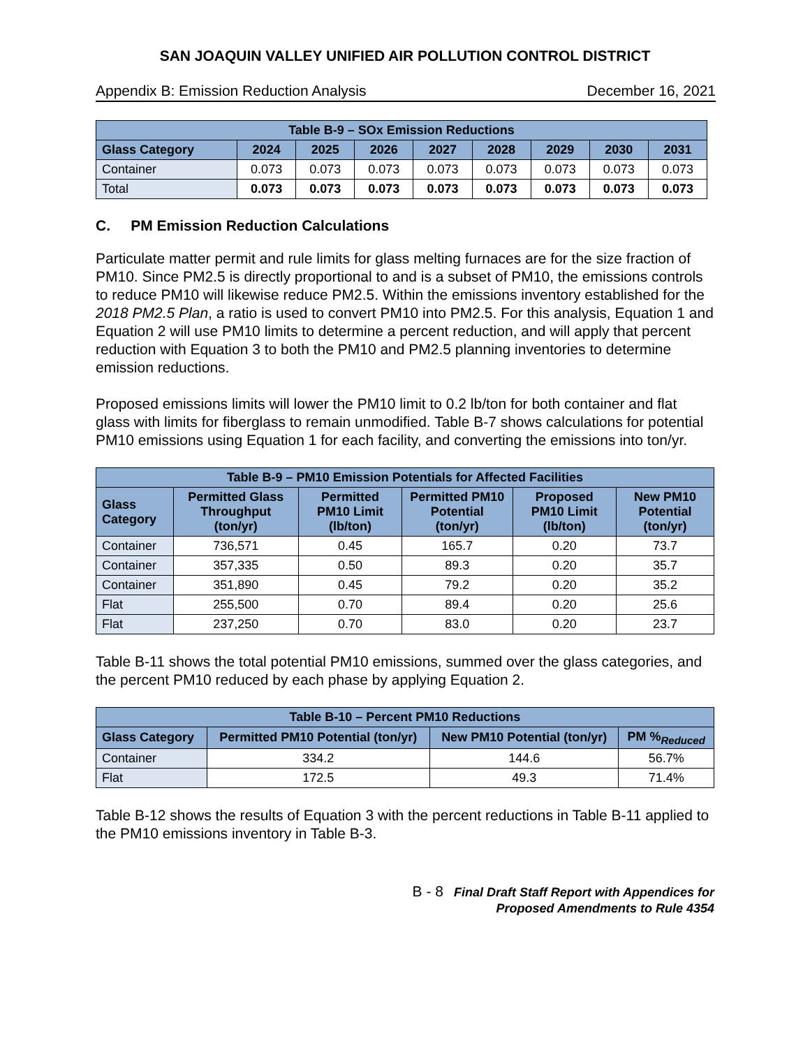SAN JOAQUIN VALLEY UNIFIED AIR POLLUTION CONTROL DISTRICT
Appendix B: Emission Reduction Analysis December 16, 2021
| Table B-9 – SOx Emission Reductions | | | | | | | | |
| --- | --- | --- | --- | --- | --- | --- | --- | --- |
| Glass Category | 2024 | 2025 | 2026 | 2027 | 2028 | 2029 | 2030 | 2031 |
| Container | 0.073 | 0.073 | 0.073 | 0.073 | 0.073 | 0.073 | 0.073 | 0.073 |
| Total | 0.073 | 0.073 | 0.073 | 0.073 | 0.073 | 0.073 | 0.073 | 0.073 |
C. PM Emission Reduction Calculations
Particulate matter permit and rule limits for glass melting furnaces are for the size fraction of PM10. Since PM2.5 is directly proportional to and is a subset of PM10, the emissions controls to reduce PM10 will likewise reduce PM2.5. Within the emissions inventory established for the 2018 PM2.5 Plan, a ratio is used to convert PM10 into PM2.5. For this analysis, Equation 1 and Equation 2 will use PM10 limits to determine a percent reduction, and will apply that percent reduction with Equation 3 to both the PM10 and PM2.5 planning inventories to determine emission reductions.
Proposed emissions limits will lower the PM10 limit to 0.2 lb/ton for both container and flat glass with limits for fiberglass to remain unmodified. Table B-7 shows calculations for potential PM10 emissions using Equation 1 for each facility, and converting the emissions into ton/yr.
| Table B-9 – PM10 Emission Potentials for Affected Facilities | | | | | |
| --- | --- | --- | --- | --- | --- |
| Glass Category | Permitted Glass Throughput (ton/yr) | Permitted PM10 Limit (lb/ton) | Permitted PM10 Potential (ton/yr) | Proposed PM10 Limit (lb/ton) | New PM10 Potential (ton/yr) |
| Container | 736,571 | 0.45 | 165.7 | 0.20 | 73.7 |
| Container | 357,335 | 0.50 | 89.3 | 0.20 | 35.7 |
| Container | 351,890 | 0.45 | 79.2 | 0.20 | 35.2 |
| Flat | 255,500 | 0.70 | 89.4 | 0.20 | 25.6 |
| Flat | 237,250 | 0.70 | 83.0 | 0.20 | 23.7 |
Table B-11 shows the total potential PM10 emissions, summed over the glass categories, and the percent PM10 reduced by each phase by applying Equation 2.
| Table B-10 – Percent PM10 Reductions | | | |
| --- | --- | --- | --- |
| Glass Category | Permitted PM10 Potential (ton/yr) | New PM10 Potential (ton/yr) | PM %<sub>Reduced</sub> |
| Container | 334.2 | 144.6 | 56.7% |
| Flat | 172.5 | 49.3 | 71.4% |
Table B-12 shows the results of Equation 3 with the percent reductions in Table B-11 applied to the PM10 emissions inventory in Table B-3.
B - 8 Final Draft Staff Report with Appendices for
Proposed Amendments to Rule 4354